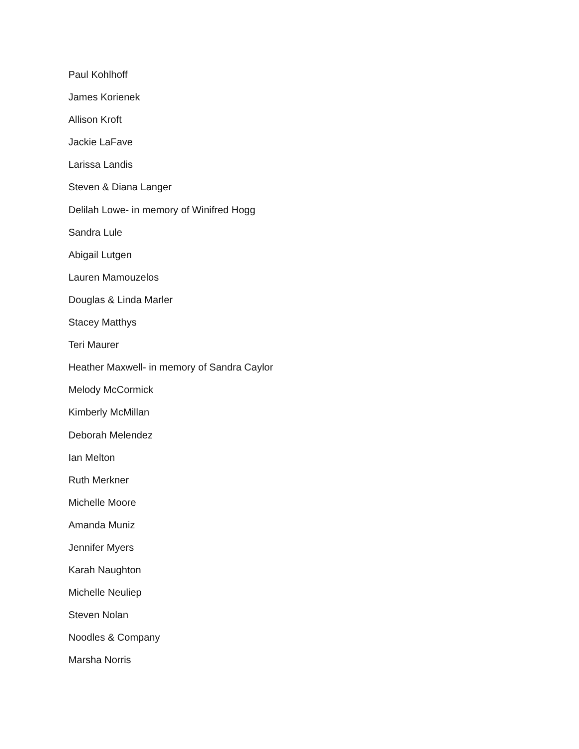Paul Kohlhoff
James Korienek
Allison Kroft
Jackie LaFave
Larissa Landis
Steven & Diana Langer
Delilah Lowe- in memory of Winifred Hogg
Sandra Lule
Abigail Lutgen
Lauren Mamouzelos
Douglas & Linda Marler
Stacey Matthys
Teri Maurer
Heather Maxwell- in memory of Sandra Caylor
Melody McCormick
Kimberly McMillan
Deborah Melendez
Ian Melton
Ruth Merkner
Michelle Moore
Amanda Muniz
Jennifer Myers
Karah Naughton
Michelle Neuliep
Steven Nolan
Noodles & Company
Marsha Norris